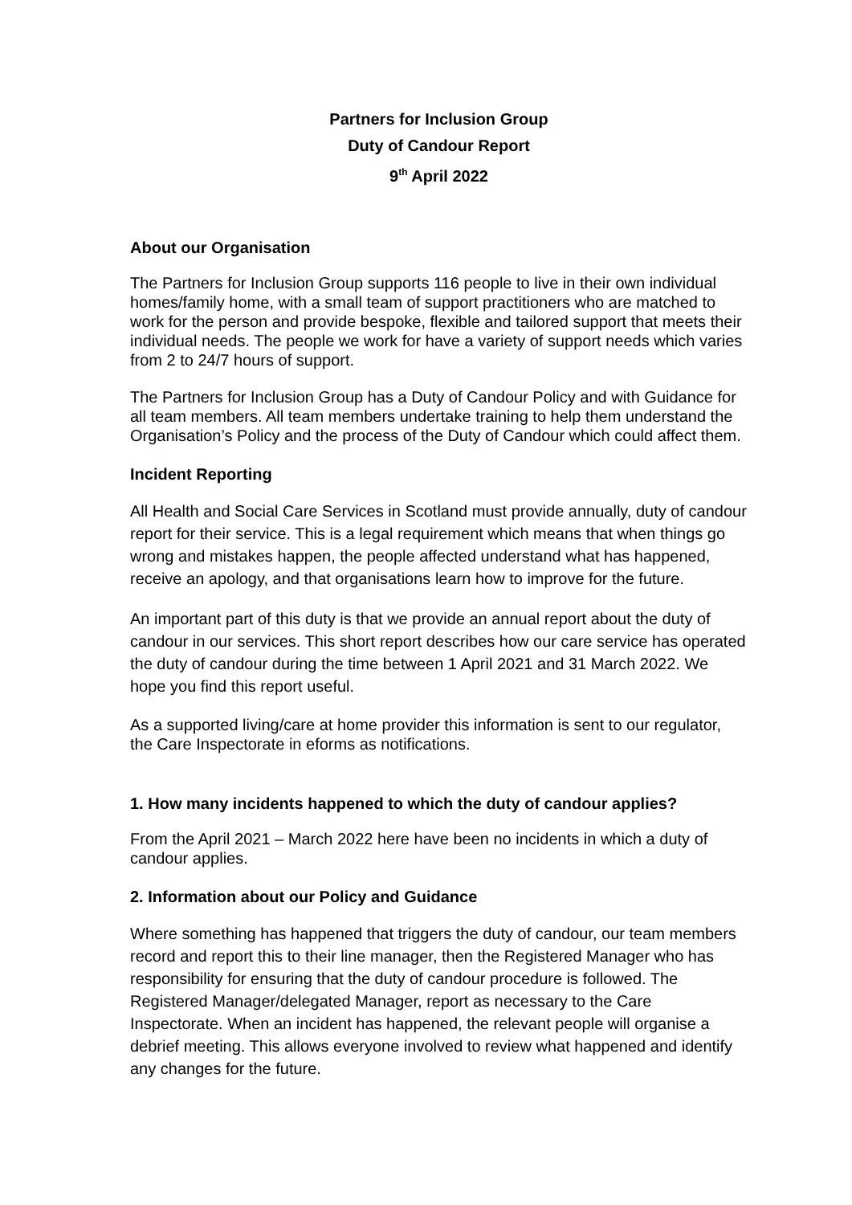Partners for Inclusion Group
Duty of Candour Report
9<sup>th</sup> April 2022
About our Organisation
The Partners for Inclusion Group supports 116 people to live in their own individual homes/family home, with a small team of support practitioners who are matched to work for the person and provide bespoke, flexible and tailored support that meets their individual needs. The people we work for have a variety of support needs which varies from 2 to 24/7 hours of support.
The Partners for Inclusion Group has a Duty of Candour Policy and with Guidance for all team members. All team members undertake training to help them understand the Organisation’s Policy and the process of the Duty of Candour which could affect them.
Incident Reporting
All Health and Social Care Services in Scotland must provide annually, duty of candour report for their service. This is a legal requirement which means that when things go wrong and mistakes happen, the people affected understand what has happened, receive an apology, and that organisations learn how to improve for the future.
An important part of this duty is that we provide an annual report about the duty of candour in our services. This short report describes how our care service has operated the duty of candour during the time between 1 April 2021 and 31 March 2022. We hope you find this report useful.
As a supported living/care at home provider this information is sent to our regulator, the Care Inspectorate in eforms as notifications.
1. How many incidents happened to which the duty of candour applies?
From the April 2021 – March 2022 here have been no incidents in which a duty of candour applies.
2. Information about our Policy and Guidance
Where something has happened that triggers the duty of candour, our team members record and report this to their line manager, then the Registered Manager who has responsibility for ensuring that the duty of candour procedure is followed. The Registered Manager/delegated Manager, report as necessary to the Care Inspectorate. When an incident has happened, the relevant people will organise a debrief meeting. This allows everyone involved to review what happened and identify any changes for the future.